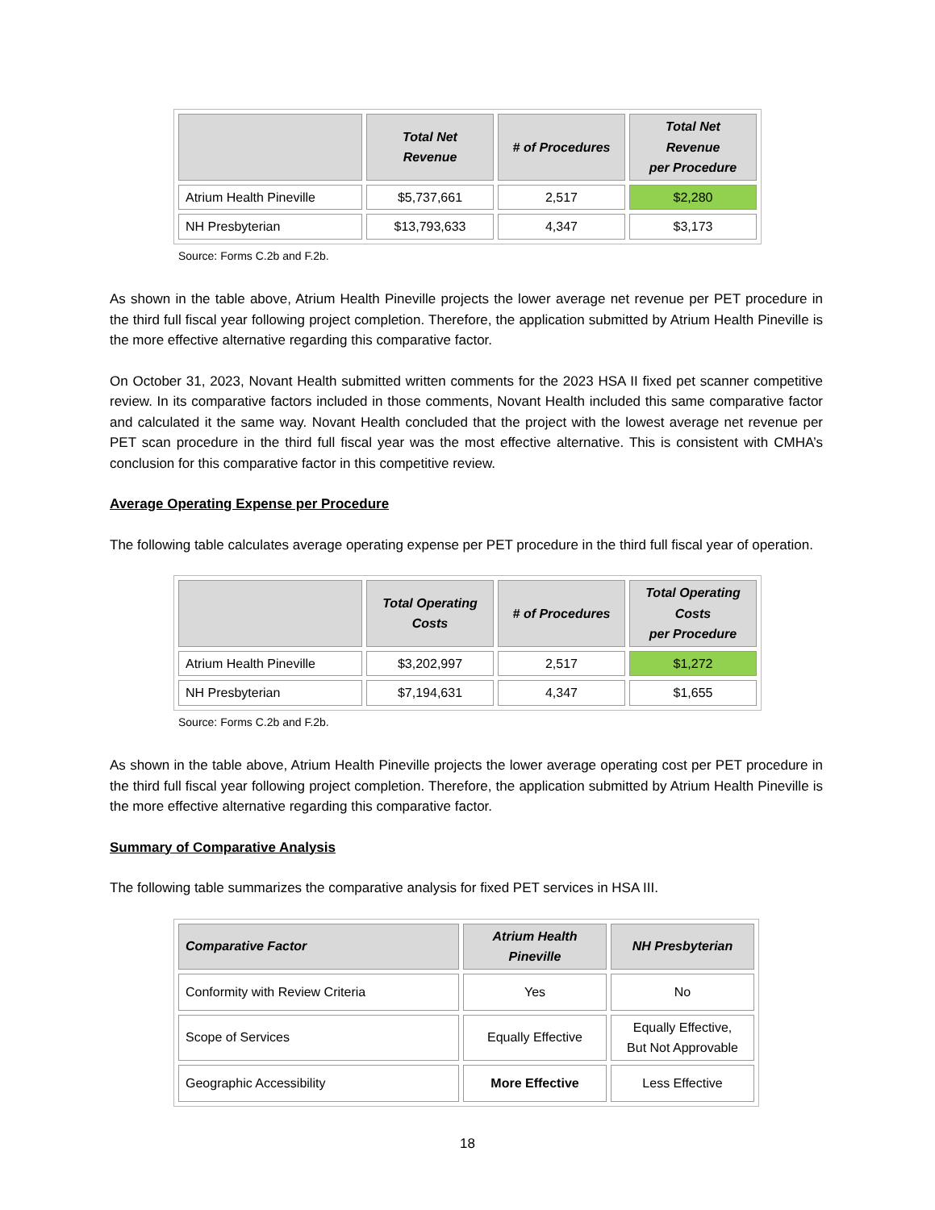| | Total Net Revenue | # of Procedures | Total Net Revenue per Procedure |
| --- | --- | --- | --- |
| Atrium Health Pineville | $5,737,661 | 2,517 | $2,280 |
| NH Presbyterian | $13,793,633 | 4,347 | $3,173 |
Source: Forms C.2b and F.2b.
As shown in the table above, Atrium Health Pineville projects the lower average net revenue per PET procedure in the third full fiscal year following project completion. Therefore, the application submitted by Atrium Health Pineville is the more effective alternative regarding this comparative factor.
On October 31, 2023, Novant Health submitted written comments for the 2023 HSA II fixed pet scanner competitive review. In its comparative factors included in those comments, Novant Health included this same comparative factor and calculated it the same way. Novant Health concluded that the project with the lowest average net revenue per PET scan procedure in the third full fiscal year was the most effective alternative. This is consistent with CMHA’s conclusion for this comparative factor in this competitive review.
Average Operating Expense per Procedure
The following table calculates average operating expense per PET procedure in the third full fiscal year of operation.
| | Total Operating Costs | # of Procedures | Total Operating Costs per Procedure |
| --- | --- | --- | --- |
| Atrium Health Pineville | $3,202,997 | 2,517 | $1,272 |
| NH Presbyterian | $7,194,631 | 4,347 | $1,655 |
Source: Forms C.2b and F.2b.
As shown in the table above, Atrium Health Pineville projects the lower average operating cost per PET procedure in the third full fiscal year following project completion. Therefore, the application submitted by Atrium Health Pineville is the more effective alternative regarding this comparative factor.
Summary of Comparative Analysis
The following table summarizes the comparative analysis for fixed PET services in HSA III.
| Comparative Factor | Atrium Health Pineville | NH Presbyterian |
| --- | --- | --- |
| Conformity with Review Criteria | Yes | No |
| Scope of Services | Equally Effective | Equally Effective, But Not Approvable |
| Geographic Accessibility | More Effective | Less Effective |
18